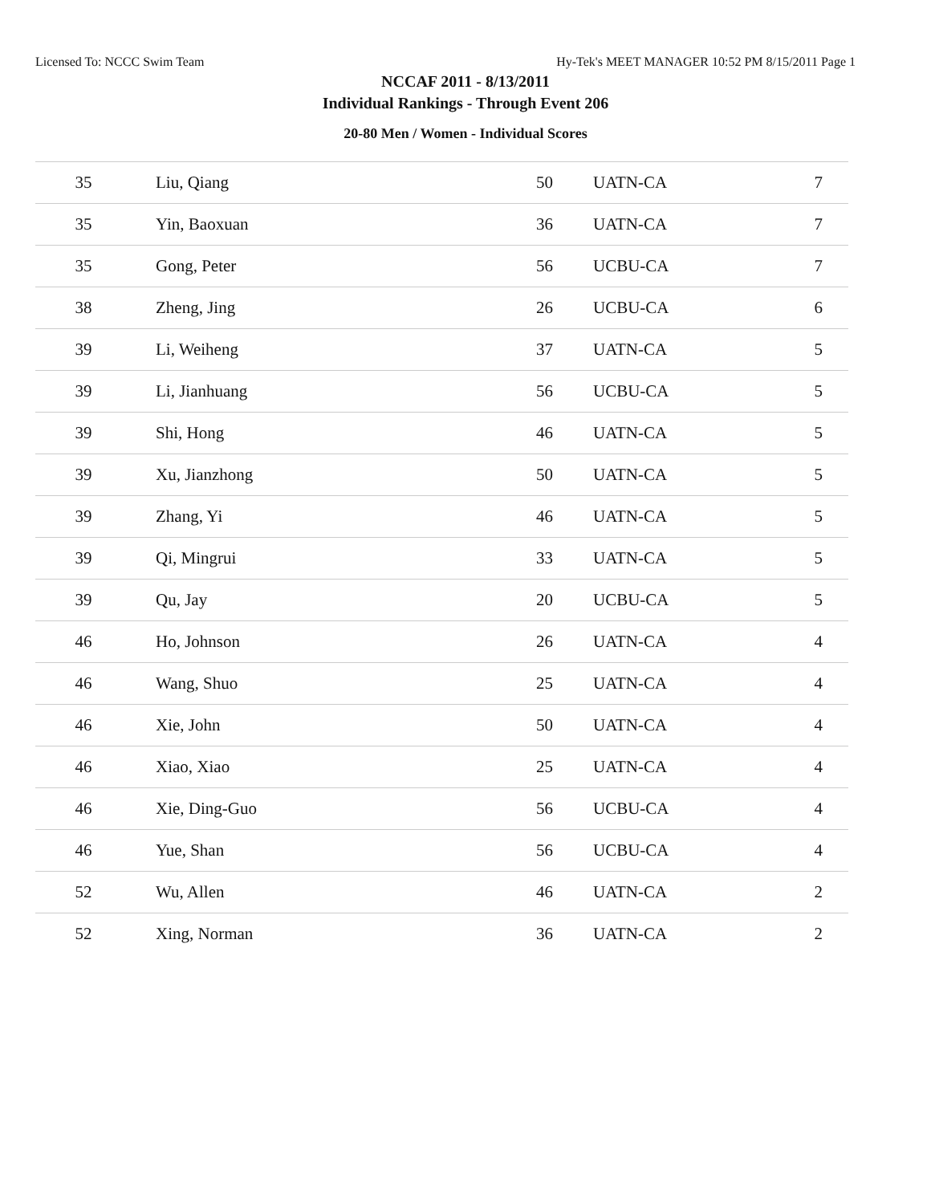Licensed To: NCCC Swim Team Hy-Tek's MEET MANAGER 10:52 PM 8/15/2011 Page 1
NCCAF 2011 - 8/13/2011
Individual Rankings - Through Event 206
20-80 Men / Women - Individual Scores
| 35 | Liu, Qiang | 50 | UATN-CA | 7 |
| 35 | Yin, Baoxuan | 36 | UATN-CA | 7 |
| 35 | Gong, Peter | 56 | UCBU-CA | 7 |
| 38 | Zheng, Jing | 26 | UCBU-CA | 6 |
| 39 | Li, Weiheng | 37 | UATN-CA | 5 |
| 39 | Li, Jianhuang | 56 | UCBU-CA | 5 |
| 39 | Shi, Hong | 46 | UATN-CA | 5 |
| 39 | Xu, Jianzhong | 50 | UATN-CA | 5 |
| 39 | Zhang, Yi | 46 | UATN-CA | 5 |
| 39 | Qi, Mingrui | 33 | UATN-CA | 5 |
| 39 | Qu, Jay | 20 | UCBU-CA | 5 |
| 46 | Ho, Johnson | 26 | UATN-CA | 4 |
| 46 | Wang, Shuo | 25 | UATN-CA | 4 |
| 46 | Xie, John | 50 | UATN-CA | 4 |
| 46 | Xiao, Xiao | 25 | UATN-CA | 4 |
| 46 | Xie, Ding-Guo | 56 | UCBU-CA | 4 |
| 46 | Yue, Shan | 56 | UCBU-CA | 4 |
| 52 | Wu, Allen | 46 | UATN-CA | 2 |
| 52 | Xing, Norman | 36 | UATN-CA | 2 |